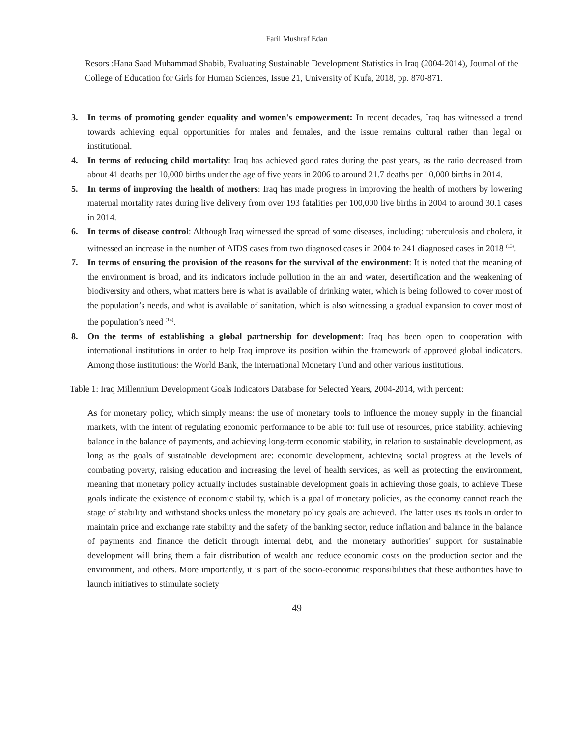Faril Mushraf Edan
Resors :Hana Saad Muhammad Shabib, Evaluating Sustainable Development Statistics in Iraq (2004-2014), Journal of the College of Education for Girls for Human Sciences, Issue 21, University of Kufa, 2018, pp. 870-871.
3. In terms of promoting gender equality and women's empowerment: In recent decades, Iraq has witnessed a trend towards achieving equal opportunities for males and females, and the issue remains cultural rather than legal or institutional.
4. In terms of reducing child mortality: Iraq has achieved good rates during the past years, as the ratio decreased from about 41 deaths per 10,000 births under the age of five years in 2006 to around 21.7 deaths per 10,000 births in 2014.
5. In terms of improving the health of mothers: Iraq has made progress in improving the health of mothers by lowering maternal mortality rates during live delivery from over 193 fatalities per 100,000 live births in 2004 to around 30.1 cases in 2014.
6. In terms of disease control: Although Iraq witnessed the spread of some diseases, including: tuberculosis and cholera, it witnessed an increase in the number of AIDS cases from two diagnosed cases in 2004 to 241 diagnosed cases in 2018 <sup>(13)</sup>.
7. In terms of ensuring the provision of the reasons for the survival of the environment: It is noted that the meaning of the environment is broad, and its indicators include pollution in the air and water, desertification and the weakening of biodiversity and others, what matters here is what is available of drinking water, which is being followed to cover most of the population’s needs, and what is available of sanitation, which is also witnessing a gradual expansion to cover most of the population’s need <sup>(14)</sup>.
8. On the terms of establishing a global partnership for development: Iraq has been open to cooperation with international institutions in order to help Iraq improve its position within the framework of approved global indicators. Among those institutions: the World Bank, the International Monetary Fund and other various institutions.
Table 1: Iraq Millennium Development Goals Indicators Database for Selected Years, 2004-2014, with percent:
As for monetary policy, which simply means: the use of monetary tools to influence the money supply in the financial markets, with the intent of regulating economic performance to be able to: full use of resources, price stability, achieving balance in the balance of payments, and achieving long-term economic stability, in relation to sustainable development, as long as the goals of sustainable development are: economic development, achieving social progress at the levels of combating poverty, raising education and increasing the level of health services, as well as protecting the environment, meaning that monetary policy actually includes sustainable development goals in achieving those goals, to achieve These goals indicate the existence of economic stability, which is a goal of monetary policies, as the economy cannot reach the stage of stability and withstand shocks unless the monetary policy goals are achieved. The latter uses its tools in order to maintain price and exchange rate stability and the safety of the banking sector, reduce inflation and balance in the balance of payments and finance the deficit through internal debt, and the monetary authorities’ support for sustainable development will bring them a fair distribution of wealth and reduce economic costs on the production sector and the environment, and others. More importantly, it is part of the socio-economic responsibilities that these authorities have to launch initiatives to stimulate society
49